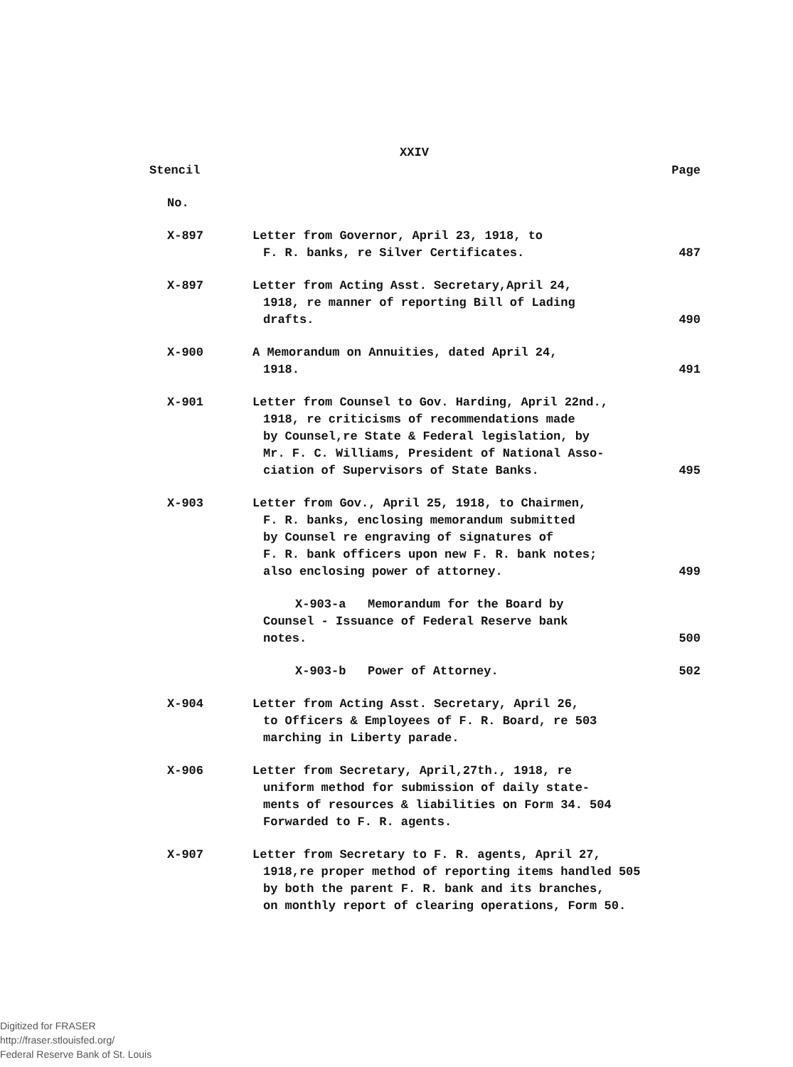XXIV
| Stencil | | Page |
| --- | --- | --- |
| No. | | |
| X-897 | Letter from Governor, April 23, 1918, to F. R. banks, re Silver Certificates. | 487 |
| X-897 | Letter from Acting Asst. Secretary,April 24, 1918, re manner of reporting Bill of Lading drafts. | 490 |
| X-900 | A Memorandum on Annuities, dated April 24, 1918. | 491 |
| X-901 | Letter from Counsel to Gov. Harding, April 22nd., 1918, re criticisms of recommendations made by Counsel,re State & Federal legislation, by Mr. F. C. Williams, President of National Asso- ciation of Supervisors of State Banks. | 495 |
| X-903 | Letter from Gov., April 25, 1918, to Chairmen, F. R. banks, enclosing memorandum submitted by Counsel re engraving of signatures of F. R. bank officers upon new F. R. bank notes; also enclosing power of attorney. | 499 |
| | X-903-a Memorandum for the Board by Counsel - Issuance of Federal Reserve bank notes. | 500 |
| | X-903-b Power of Attorney. | 502 |
| X-904 | Letter from Acting Asst. Secretary, April 26, to Officers & Employees of F. R. Board, re 503 marching in Liberty parade. | |
| X-906 | Letter from Secretary, April,27th., 1918, re uniform method for submission of daily state- ments of resources & liabilities on Form 34. 504 Forwarded to F. R. agents. | |
| X-907 | Letter from Secretary to F. R. agents, April 27, 1918,re proper method of reporting items handled 505 by both the parent F. R. bank and its branches, on monthly report of clearing operations, Form 50. | |
Digitized for FRASER
http://fraser.stlouisfed.org/
Federal Reserve Bank of St. Louis